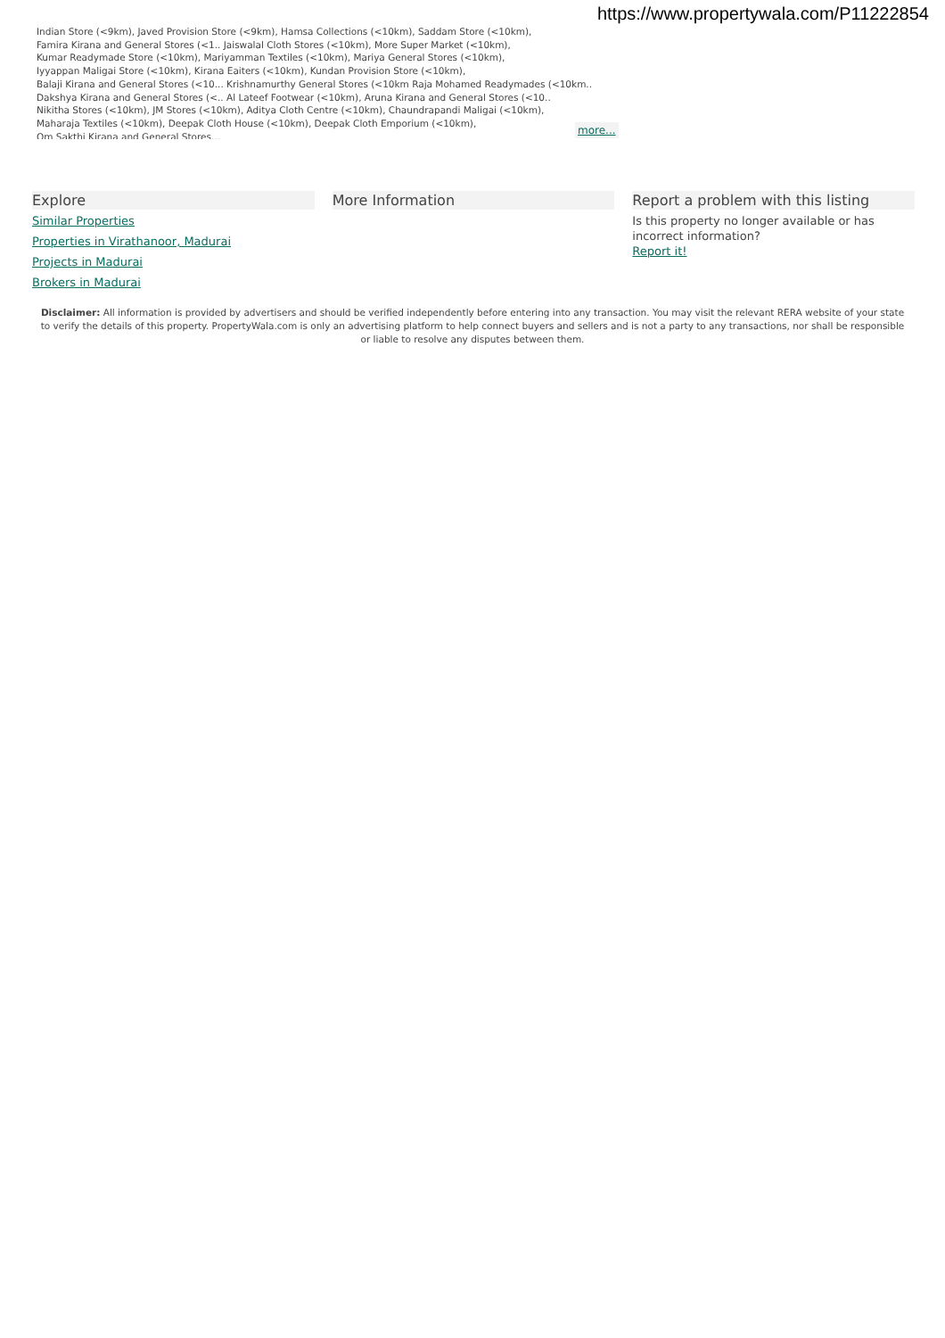https://www.propertywala.com/P11222854
Indian Store (<9km), Javed Provision Store (<9km), Hamsa Collections (<10km), Saddam Store (<10km),
Famira Kirana and General Stores (<1.. Jaiswalal Cloth Stores (<10km), More Super Market (<10km),
Kumar Readymade Store (<10km), Mariyamman Textiles (<10km), Mariya General Stores (<10km),
Iyyappan Maligai Store (<10km), Kirana Eaiters (<10km), Kundan Provision Store (<10km),
Balaji Kirana and General Stores (<10... Krishnamurthy General Stores (<10km Raja Mohamed Readymades (<10km..
Dakshya Kirana and General Stores (<.. Al Lateef Footwear (<10km), Aruna Kirana and General Stores (<10..
Nikitha Stores (<10km), JM Stores (<10km), Aditya Cloth Centre (<10km), Chaundrapandi Maligai (<10km),
Maharaja Textiles (<10km), Deepak Cloth House (<10km), Deepak Cloth Emporium (<10km),
Om Sakthi Kirana and General Stores...
more...
Explore
Similar Properties
Properties in Virathanoor, Madurai
Projects in Madurai
Brokers in Madurai
More Information Report a problem with this listing
Is this property no longer available or has incorrect information?
Report it!
Disclaimer: All information is provided by advertisers and should be verified independently before entering into any transaction. You may visit the relevant RERA website of your state to verify the details of this property. PropertyWala.com is only an advertising platform to help connect buyers and sellers and is not a party to any transactions, nor shall be responsible or liable to resolve any disputes between them.